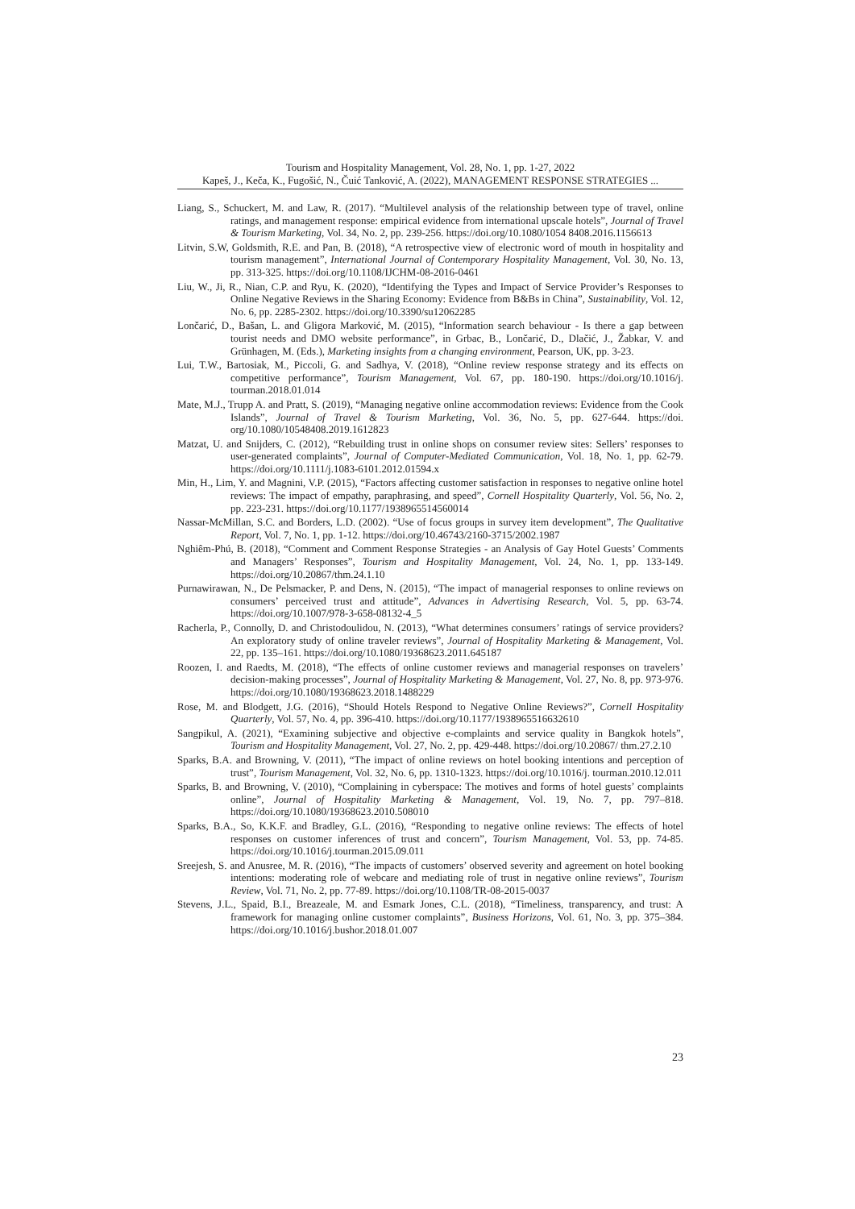Tourism and Hospitality Management, Vol. 28, No. 1, pp. 1-27, 2022
Kapeš, J., Keča, K., Fugošić, N., Čuić Tanković, A. (2022), MANAGEMENT RESPONSE STRATEGIES ...
Liang, S., Schuckert, M. and Law, R. (2017). “Multilevel analysis of the relationship between type of travel, online ratings, and management response: empirical evidence from international upscale hotels”, Journal of Travel & Tourism Marketing, Vol. 34, No. 2, pp. 239-256. https://doi.org/10.1080/1054 8408.2016.1156613
Litvin, S.W, Goldsmith, R.E. and Pan, B. (2018), “A retrospective view of electronic word of mouth in hospitality and tourism management”, International Journal of Contemporary Hospitality Management, Vol. 30, No. 13, pp. 313-325. https://doi.org/10.1108/IJCHM-08-2016-0461
Liu, W., Ji, R., Nian, C.P. and Ryu, K. (2020), “Identifying the Types and Impact of Service Provider’s Responses to Online Negative Reviews in the Sharing Economy: Evidence from B&Bs in China”, Sustainability, Vol. 12, No. 6, pp. 2285-2302. https://doi.org/10.3390/su12062285
Lončarić, D., Bašan, L. and Gligora Marković, M. (2015), “Information search behaviour - Is there a gap between tourist needs and DMO website performance”, in Grbac, B., Lončarić, D., Dlačić, J., Žabkar, V. and Grünhagen, M. (Eds.), Marketing insights from a changing environment, Pearson, UK, pp. 3-23.
Lui, T.W., Bartosiak, M., Piccoli, G. and Sadhya, V. (2018), “Online review response strategy and its effects on competitive performance”, Tourism Management, Vol. 67, pp. 180-190. https://doi.org/10.1016/j. tourman.2018.01.014
Mate, M.J., Trupp A. and Pratt, S. (2019), “Managing negative online accommodation reviews: Evidence from the Cook Islands”, Journal of Travel & Tourism Marketing, Vol. 36, No. 5, pp. 627-644. https://doi. org/10.1080/10548408.2019.1612823
Matzat, U. and Snijders, C. (2012), “Rebuilding trust in online shops on consumer review sites: Sellers’ responses to user-generated complaints”, Journal of Computer-Mediated Communication, Vol. 18, No. 1, pp. 62-79. https://doi.org/10.1111/j.1083-6101.2012.01594.x
Min, H., Lim, Y. and Magnini, V.P. (2015), “Factors affecting customer satisfaction in responses to negative online hotel reviews: The impact of empathy, paraphrasing, and speed”, Cornell Hospitality Quarterly, Vol. 56, No. 2, pp. 223-231. https://doi.org/10.1177/1938965514560014
Nassar-McMillan, S.C. and Borders, L.D. (2002). “Use of focus groups in survey item development”, The Qualitative Report, Vol. 7, No. 1, pp. 1-12. https://doi.org/10.46743/2160-3715/2002.1987
Nghiêm-Phú, B. (2018), “Comment and Comment Response Strategies - an Analysis of Gay Hotel Guests’ Comments and Managers’ Responses”, Tourism and Hospitality Management, Vol. 24, No. 1, pp. 133-149. https://doi.org/10.20867/thm.24.1.10
Purnawirawan, N., De Pelsmacker, P. and Dens, N. (2015), “The impact of managerial responses to online reviews on consumers’ perceived trust and attitude”, Advances in Advertising Research, Vol. 5, pp. 63-74. https://doi.org/10.1007/978-3-658-08132-4_5
Racherla, P., Connolly, D. and Christodoulidou, N. (2013), “What determines consumers’ ratings of service providers? An exploratory study of online traveler reviews”, Journal of Hospitality Marketing & Management, Vol. 22, pp. 135–161. https://doi.org/10.1080/19368623.2011.645187
Roozen, I. and Raedts, M. (2018), “The effects of online customer reviews and managerial responses on travelers’ decision-making processes”, Journal of Hospitality Marketing & Management, Vol. 27, No. 8, pp. 973-976. https://doi.org/10.1080/19368623.2018.1488229
Rose, M. and Blodgett, J.G. (2016), “Should Hotels Respond to Negative Online Reviews?”, Cornell Hospitality Quarterly, Vol. 57, No. 4, pp. 396-410. https://doi.org/10.1177/1938965516632610
Sangpikul, A. (2021), “Examining subjective and objective e-complaints and service quality in Bangkok hotels”, Tourism and Hospitality Management, Vol. 27, No. 2, pp. 429-448. https://doi.org/10.20867/ thm.27.2.10
Sparks, B.A. and Browning, V. (2011), “The impact of online reviews on hotel booking intentions and perception of trust”, Tourism Management, Vol. 32, No. 6, pp. 1310-1323. https://doi.org/10.1016/j. tourman.2010.12.011
Sparks, B. and Browning, V. (2010), “Complaining in cyberspace: The motives and forms of hotel guests’ complaints online”, Journal of Hospitality Marketing & Management, Vol. 19, No. 7, pp. 797–818. https://doi.org/10.1080/19368623.2010.508010
Sparks, B.A., So, K.K.F. and Bradley, G.L. (2016), “Responding to negative online reviews: The effects of hotel responses on customer inferences of trust and concern”, Tourism Management, Vol. 53, pp. 74-85. https://doi.org/10.1016/j.tourman.2015.09.011
Sreejesh, S. and Anusree, M. R. (2016), “The impacts of customers’ observed severity and agreement on hotel booking intentions: moderating role of webcare and mediating role of trust in negative online reviews”, Tourism Review, Vol. 71, No. 2, pp. 77-89. https://doi.org/10.1108/TR-08-2015-0037
Stevens, J.L., Spaid, B.I., Breazeale, M. and Esmark Jones, C.L. (2018), “Timeliness, transparency, and trust: A framework for managing online customer complaints”, Business Horizons, Vol. 61, No. 3, pp. 375–384. https://doi.org/10.1016/j.bushor.2018.01.007
23